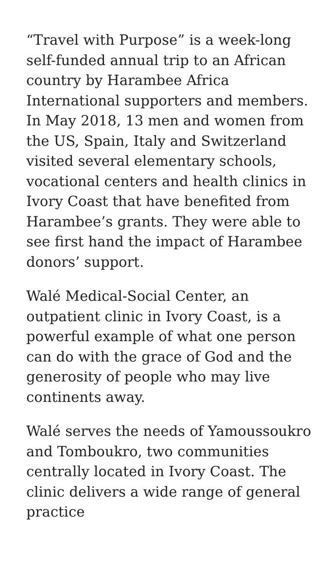“Travel with Purpose” is a week-long self-funded annual trip to an African country by Harambee Africa International supporters and members. In May 2018, 13 men and women from the US, Spain, Italy and Switzerland visited several elementary schools, vocational centers and health clinics in Ivory Coast that have benefited from Harambee’s grants. They were able to see first hand the impact of Harambee donors’ support.
Walé Medical-Social Center, an outpatient clinic in Ivory Coast, is a powerful example of what one person can do with the grace of God and the generosity of people who may live continents away.
Walé serves the needs of Yamoussoukro and Tomboukro, two communities centrally located in Ivory Coast. The clinic delivers a wide range of general practice